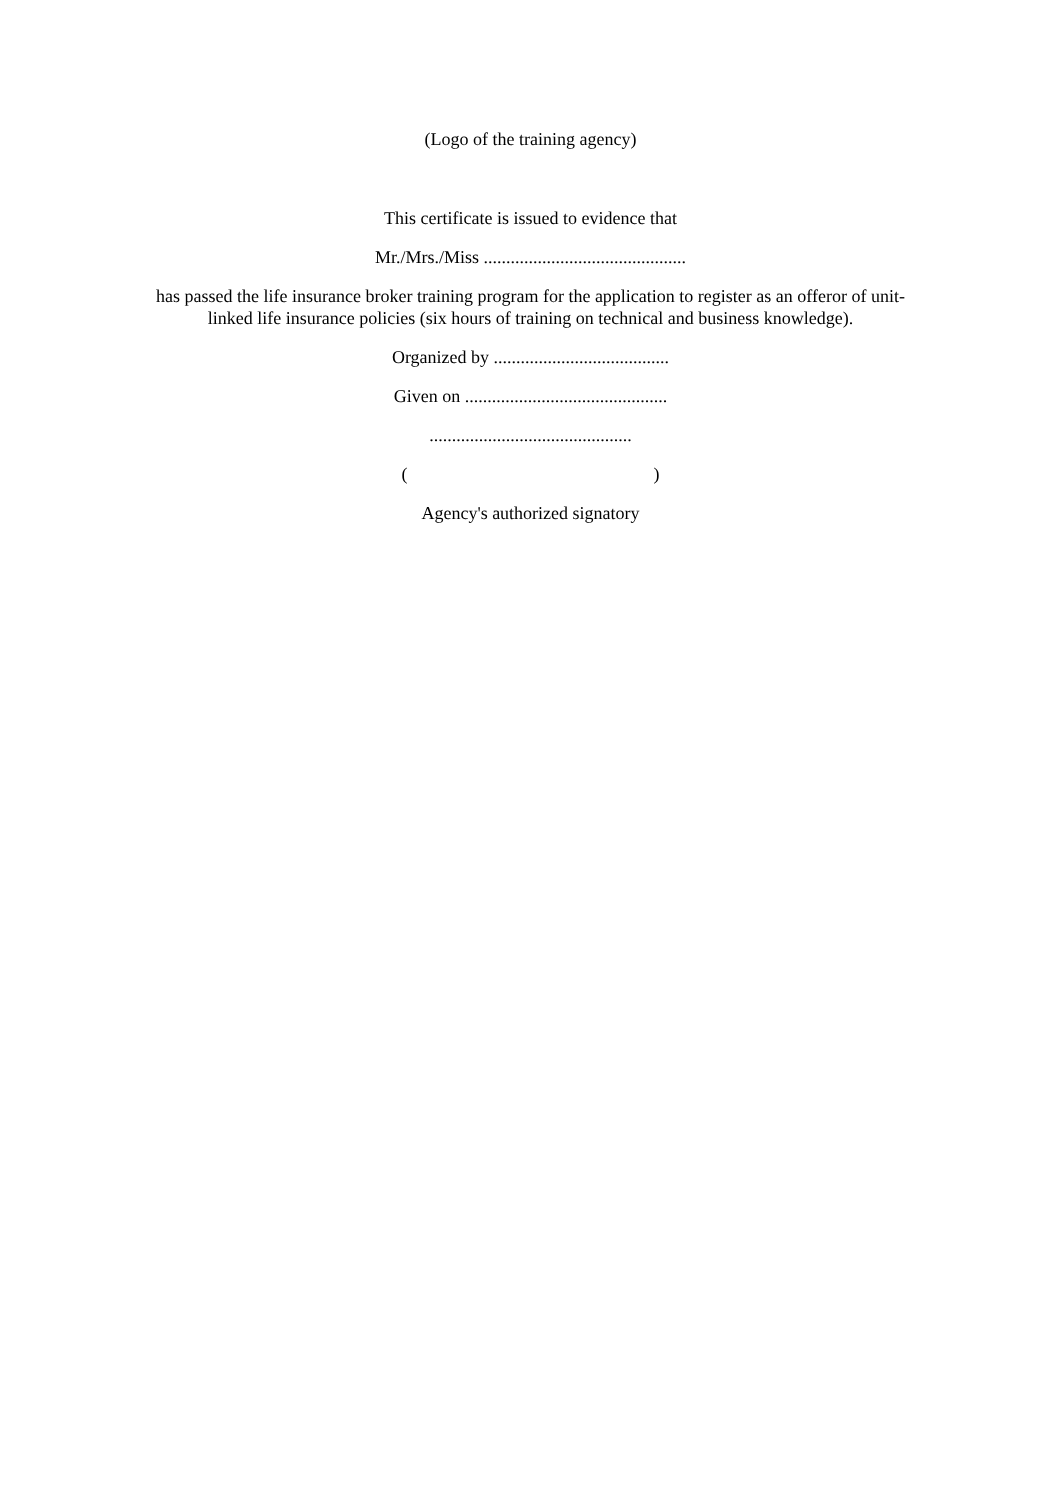(Logo of the training agency)
This certificate is issued to evidence that
Mr./Mrs./Miss .............................................
has passed the life insurance broker training program for the application to register as an offeror of unit-linked life insurance policies (six hours of training on technical and business knowledge).
Organized by .......................................
Given on .............................................
.............................................
( )
Agency's authorized signatory